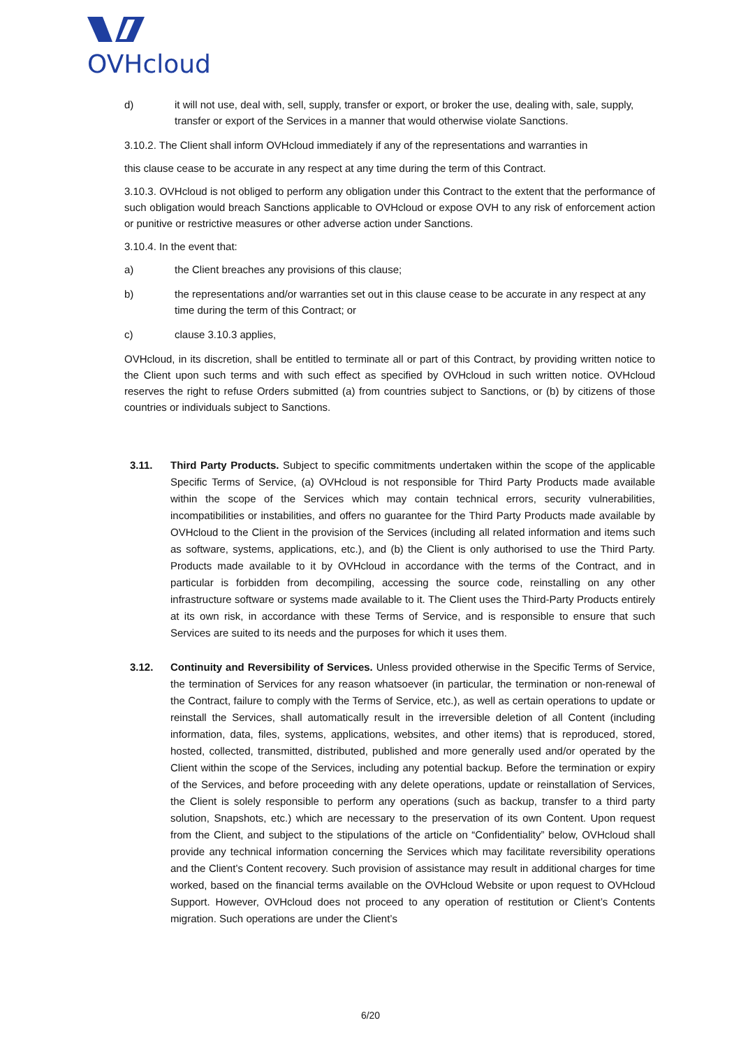OVHcloud
d) it will not use, deal with, sell, supply, transfer or export, or broker the use, dealing with, sale, supply, transfer or export of the Services in a manner that would otherwise violate Sanctions.
3.10.2. The Client shall inform OVHcloud immediately if any of the representations and warranties in
this clause cease to be accurate in any respect at any time during the term of this Contract.
3.10.3. OVHcloud is not obliged to perform any obligation under this Contract to the extent that the performance of such obligation would breach Sanctions applicable to OVHcloud or expose OVH to any risk of enforcement action or punitive or restrictive measures or other adverse action under Sanctions.
3.10.4. In the event that:
a) the Client breaches any provisions of this clause;
b) the representations and/or warranties set out in this clause cease to be accurate in any respect at any time during the term of this Contract; or
c) clause 3.10.3 applies,
OVHcloud, in its discretion, shall be entitled to terminate all or part of this Contract, by providing written notice to the Client upon such terms and with such effect as specified by OVHcloud in such written notice. OVHcloud reserves the right to refuse Orders submitted (a) from countries subject to Sanctions, or (b) by citizens of those countries or individuals subject to Sanctions.
3.11. Third Party Products. Subject to specific commitments undertaken within the scope of the applicable Specific Terms of Service, (a) OVHcloud is not responsible for Third Party Products made available within the scope of the Services which may contain technical errors, security vulnerabilities, incompatibilities or instabilities, and offers no guarantee for the Third Party Products made available by OVHcloud to the Client in the provision of the Services (including all related information and items such as software, systems, applications, etc.), and (b) the Client is only authorised to use the Third Party. Products made available to it by OVHcloud in accordance with the terms of the Contract, and in particular is forbidden from decompiling, accessing the source code, reinstalling on any other infrastructure software or systems made available to it. The Client uses the Third-Party Products entirely at its own risk, in accordance with these Terms of Service, and is responsible to ensure that such Services are suited to its needs and the purposes for which it uses them.
3.12. Continuity and Reversibility of Services. Unless provided otherwise in the Specific Terms of Service, the termination of Services for any reason whatsoever (in particular, the termination or non-renewal of the Contract, failure to comply with the Terms of Service, etc.), as well as certain operations to update or reinstall the Services, shall automatically result in the irreversible deletion of all Content (including information, data, files, systems, applications, websites, and other items) that is reproduced, stored, hosted, collected, transmitted, distributed, published and more generally used and/or operated by the Client within the scope of the Services, including any potential backup. Before the termination or expiry of the Services, and before proceeding with any delete operations, update or reinstallation of Services, the Client is solely responsible to perform any operations (such as backup, transfer to a third party solution, Snapshots, etc.) which are necessary to the preservation of its own Content. Upon request from the Client, and subject to the stipulations of the article on “Confidentiality” below, OVHcloud shall provide any technical information concerning the Services which may facilitate reversibility operations and the Client’s Content recovery. Such provision of assistance may result in additional charges for time worked, based on the financial terms available on the OVHcloud Website or upon request to OVHcloud Support. However, OVHcloud does not proceed to any operation of restitution or Client’s Contents migration. Such operations are under the Client’s
6/20